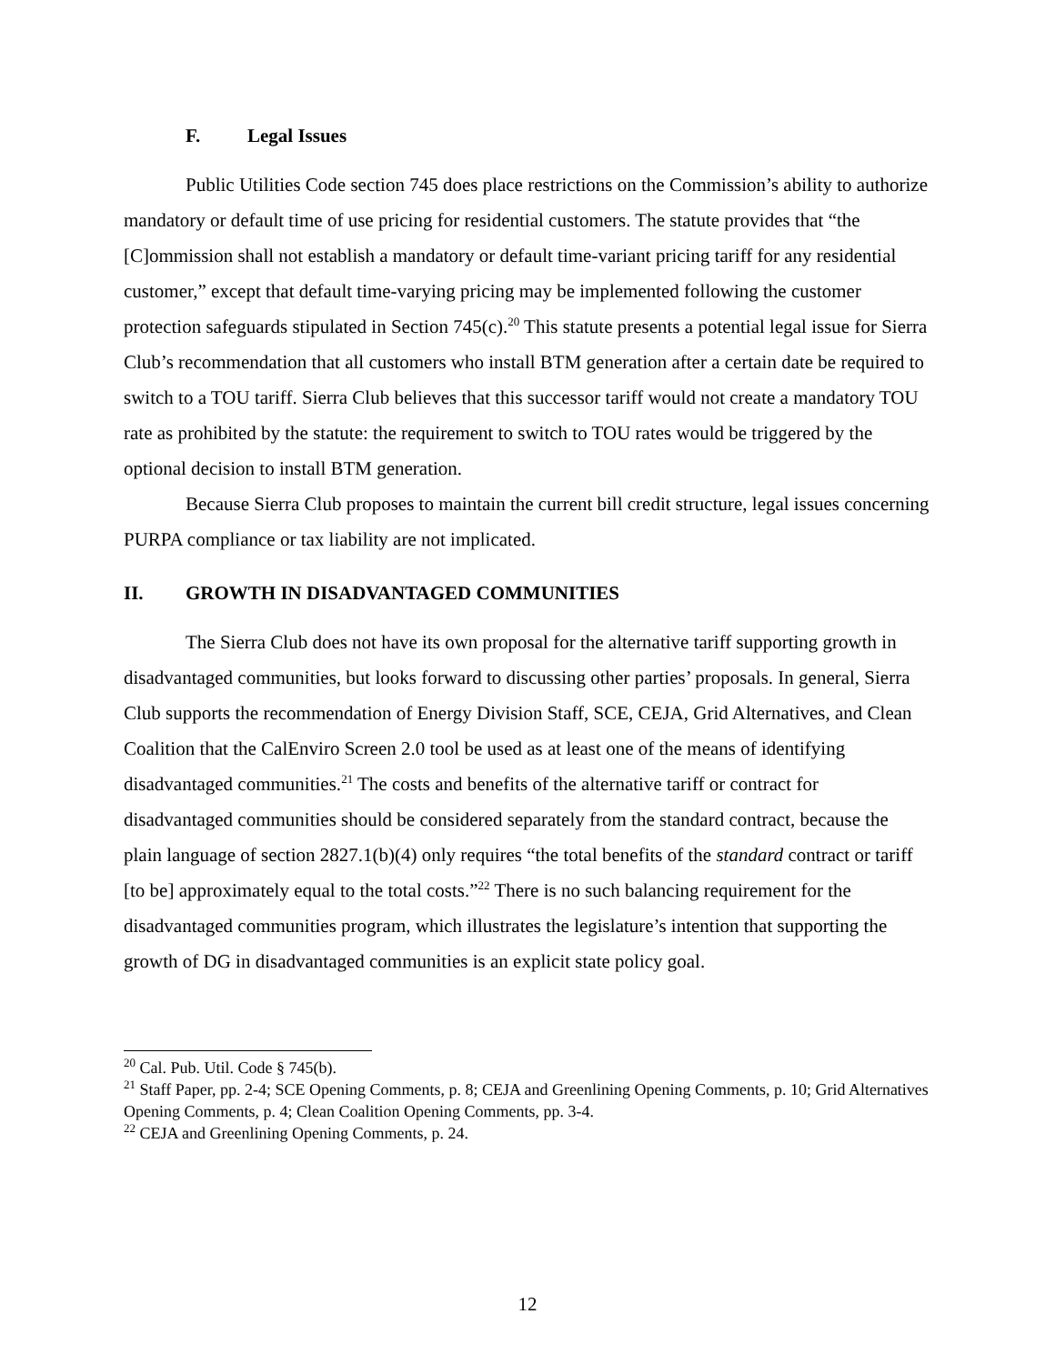F. Legal Issues
Public Utilities Code section 745 does place restrictions on the Commission’s ability to authorize mandatory or default time of use pricing for residential customers. The statute provides that “the [C]ommission shall not establish a mandatory or default time-variant pricing tariff for any residential customer,” except that default time-varying pricing may be implemented following the customer protection safeguards stipulated in Section 745(c).<sup>20</sup> This statute presents a potential legal issue for Sierra Club’s recommendation that all customers who install BTM generation after a certain date be required to switch to a TOU tariff. Sierra Club believes that this successor tariff would not create a mandatory TOU rate as prohibited by the statute: the requirement to switch to TOU rates would be triggered by the optional decision to install BTM generation.
Because Sierra Club proposes to maintain the current bill credit structure, legal issues concerning PURPA compliance or tax liability are not implicated.
II. GROWTH IN DISADVANTAGED COMMUNITIES
The Sierra Club does not have its own proposal for the alternative tariff supporting growth in disadvantaged communities, but looks forward to discussing other parties’ proposals. In general, Sierra Club supports the recommendation of Energy Division Staff, SCE, CEJA, Grid Alternatives, and Clean Coalition that the CalEnviro Screen 2.0 tool be used as at least one of the means of identifying disadvantaged communities.<sup>21</sup> The costs and benefits of the alternative tariff or contract for disadvantaged communities should be considered separately from the standard contract, because the plain language of section 2827.1(b)(4) only requires “the total benefits of the standard contract or tariff [to be] approximately equal to the total costs.”<sup>22</sup> There is no such balancing requirement for the disadvantaged communities program, which illustrates the legislature’s intention that supporting the growth of DG in disadvantaged communities is an explicit state policy goal.
<sup>20</sup> Cal. Pub. Util. Code § 745(b).
<sup>21</sup> Staff Paper, pp. 2-4; SCE Opening Comments, p. 8; CEJA and Greenlining Opening Comments, p. 10; Grid Alternatives Opening Comments, p. 4; Clean Coalition Opening Comments, pp. 3-4.
<sup>22</sup> CEJA and Greenlining Opening Comments, p. 24.
12